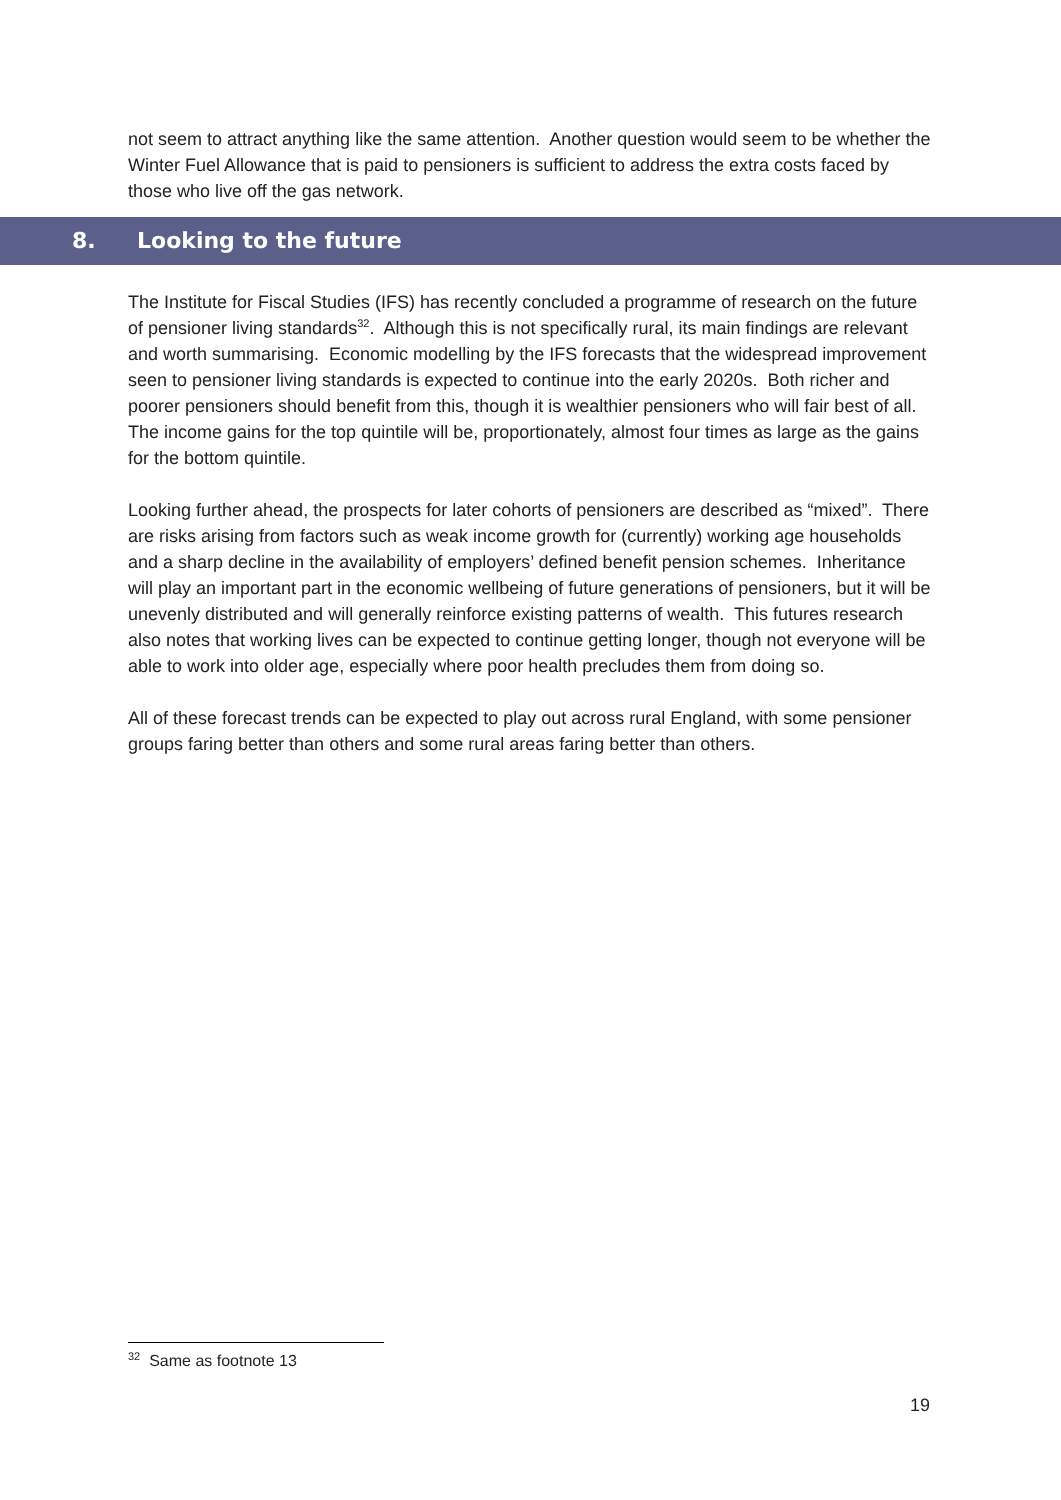not seem to attract anything like the same attention. Another question would seem to be whether the Winter Fuel Allowance that is paid to pensioners is sufficient to address the extra costs faced by those who live off the gas network.
8. Looking to the future
The Institute for Fiscal Studies (IFS) has recently concluded a programme of research on the future of pensioner living standards<sup>32</sup>. Although this is not specifically rural, its main findings are relevant and worth summarising. Economic modelling by the IFS forecasts that the widespread improvement seen to pensioner living standards is expected to continue into the early 2020s. Both richer and poorer pensioners should benefit from this, though it is wealthier pensioners who will fair best of all. The income gains for the top quintile will be, proportionately, almost four times as large as the gains for the bottom quintile.
Looking further ahead, the prospects for later cohorts of pensioners are described as “mixed”. There are risks arising from factors such as weak income growth for (currently) working age households and a sharp decline in the availability of employers’ defined benefit pension schemes. Inheritance will play an important part in the economic wellbeing of future generations of pensioners, but it will be unevenly distributed and will generally reinforce existing patterns of wealth. This futures research also notes that working lives can be expected to continue getting longer, though not everyone will be able to work into older age, especially where poor health precludes them from doing so.
All of these forecast trends can be expected to play out across rural England, with some pensioner groups faring better than others and some rural areas faring better than others.
<sup>32</sup> Same as footnote 13
19